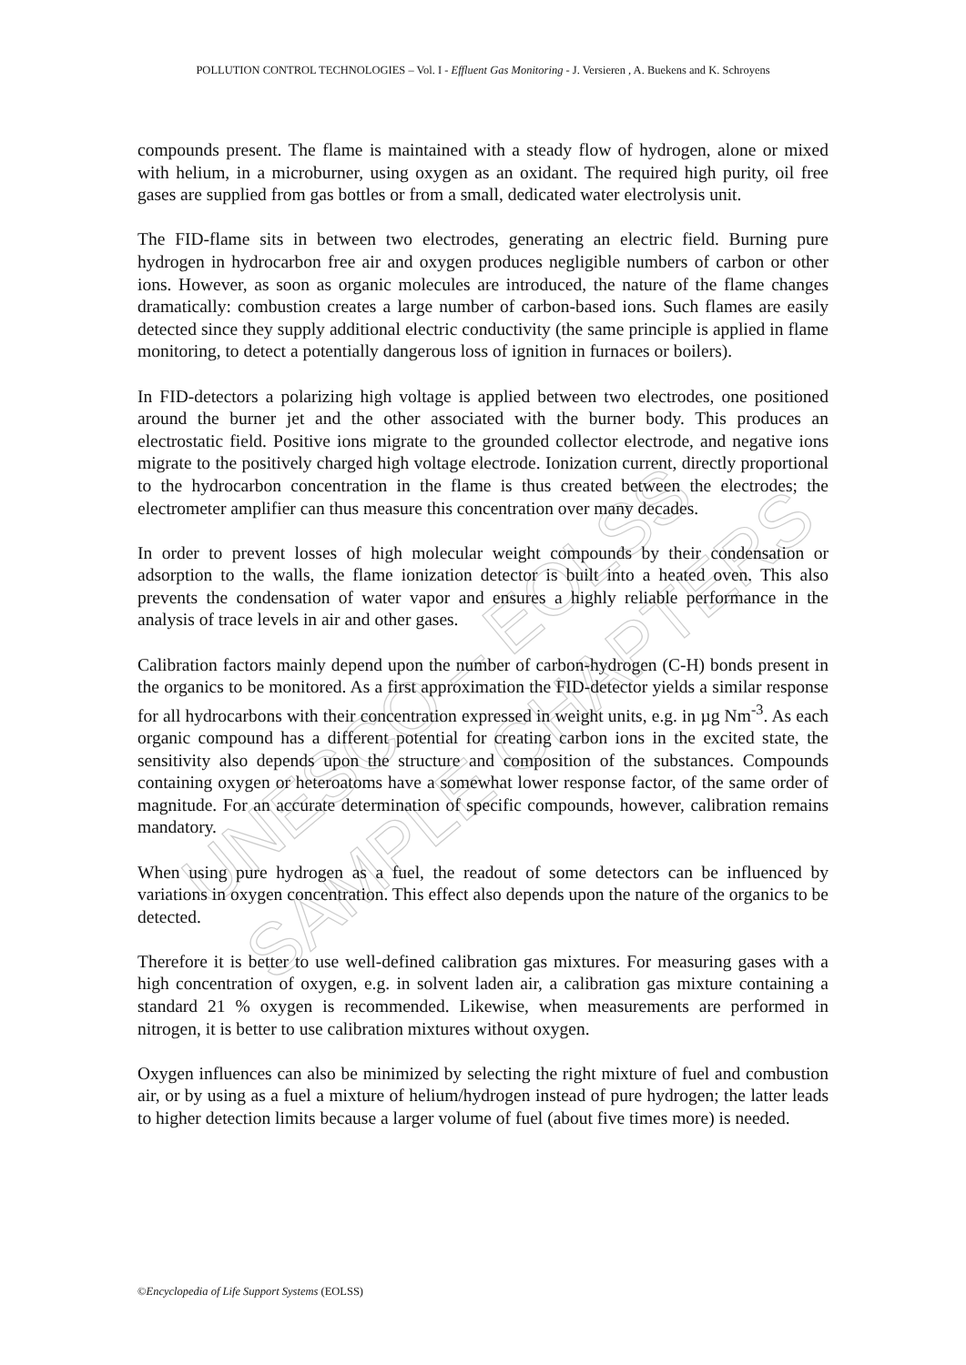UNESCO – EOLSS
SAMPLE CHAPTERS
POLLUTION CONTROL TECHNOLOGIES – Vol. I - Effluent Gas Monitoring - J. Versieren , A. Buekens and K. Schroyens
compounds present. The flame is maintained with a steady flow of hydrogen, alone or mixed with helium, in a microburner, using oxygen as an oxidant. The required high purity, oil free gases are supplied from gas bottles or from a small, dedicated water electrolysis unit.
The FID-flame sits in between two electrodes, generating an electric field. Burning pure hydrogen in hydrocarbon free air and oxygen produces negligible numbers of carbon or other ions. However, as soon as organic molecules are introduced, the nature of the flame changes dramatically: combustion creates a large number of carbon-based ions. Such flames are easily detected since they supply additional electric conductivity (the same principle is applied in flame monitoring, to detect a potentially dangerous loss of ignition in furnaces or boilers).
In FID-detectors a polarizing high voltage is applied between two electrodes, one positioned around the burner jet and the other associated with the burner body. This produces an electrostatic field. Positive ions migrate to the grounded collector electrode, and negative ions migrate to the positively charged high voltage electrode. Ionization current, directly proportional to the hydrocarbon concentration in the flame is thus created between the electrodes; the electrometer amplifier can thus measure this concentration over many decades.
In order to prevent losses of high molecular weight compounds by their condensation or adsorption to the walls, the flame ionization detector is built into a heated oven. This also prevents the condensation of water vapor and ensures a highly reliable performance in the analysis of trace levels in air and other gases.
Calibration factors mainly depend upon the number of carbon-hydrogen (C-H) bonds present in the organics to be monitored. As a first approximation the FID-detector yields a similar response for all hydrocarbons with their concentration expressed in weight units, e.g. in µg Nm<sup>-3</sup>. As each organic compound has a different potential for creating carbon ions in the excited state, the sensitivity also depends upon the structure and composition of the substances. Compounds containing oxygen or heteroatoms have a somewhat lower response factor, of the same order of magnitude. For an accurate determination of specific compounds, however, calibration remains mandatory.
When using pure hydrogen as a fuel, the readout of some detectors can be influenced by variations in oxygen concentration. This effect also depends upon the nature of the organics to be detected.
Therefore it is better to use well-defined calibration gas mixtures. For measuring gases with a high concentration of oxygen, e.g. in solvent laden air, a calibration gas mixture containing a standard 21 % oxygen is recommended. Likewise, when measurements are performed in nitrogen, it is better to use calibration mixtures without oxygen.
Oxygen influences can also be minimized by selecting the right mixture of fuel and combustion air, or by using as a fuel a mixture of helium/hydrogen instead of pure hydrogen; the latter leads to higher detection limits because a larger volume of fuel (about five times more) is needed.
©Encyclopedia of Life Support Systems (EOLSS)